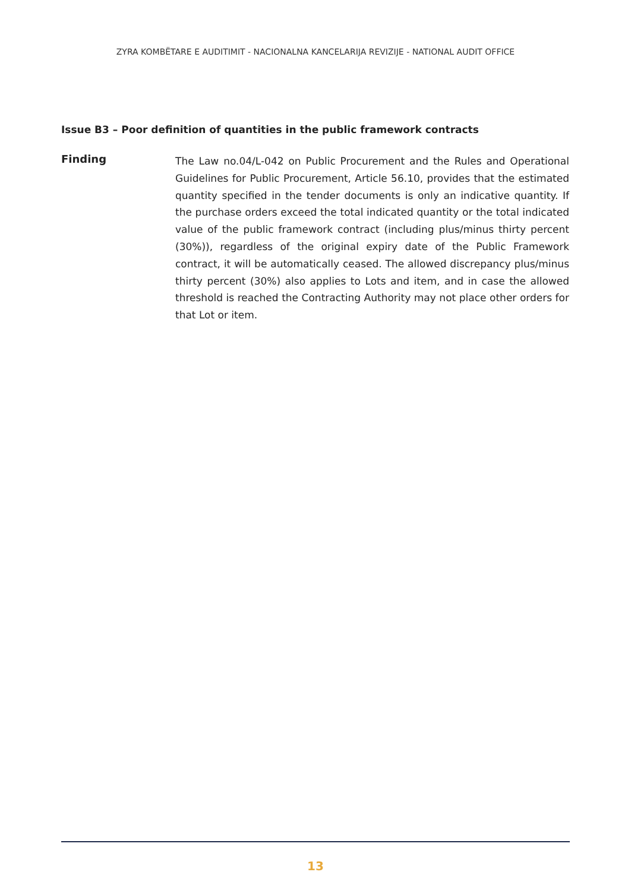ZYRA KOMBËTARE E AUDITIMIT - NACIONALNA KANCELARIJA REVIZIJE - NATIONAL AUDIT OFFICE
Issue B3 – Poor definition of quantities in the public framework contracts
Finding
The Law no.04/L-042 on Public Procurement and the Rules and Operational Guidelines for Public Procurement, Article 56.10, provides that the estimated quantity specified in the tender documents is only an indicative quantity. If the purchase orders exceed the total indicated quantity or the total indicated value of the public framework contract (including plus/minus thirty percent (30%)), regardless of the original expiry date of the Public Framework contract, it will be automatically ceased. The allowed discrepancy plus/minus thirty percent (30%) also applies to Lots and item, and in case the allowed threshold is reached the Contracting Authority may not place other orders for that Lot or item.
13